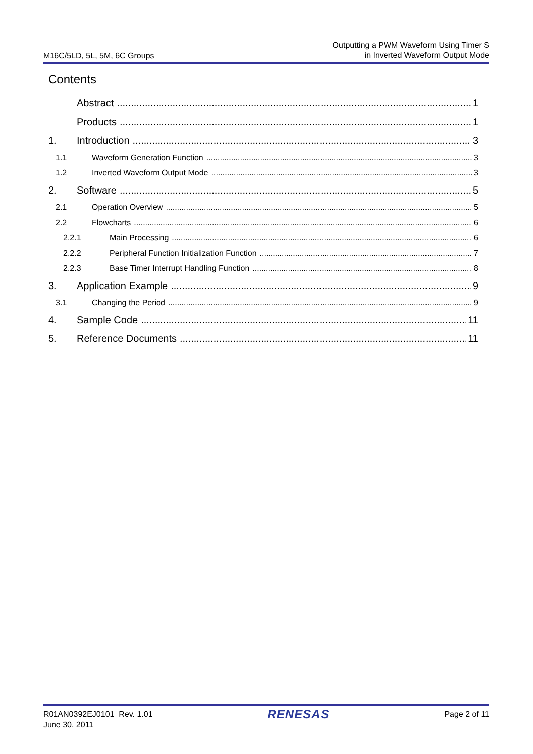M16C/5LD, 5L, 5M, 6C Groups
Outputting a PWM Waveform Using Timer S
in Inverted Waveform Output Mode
Contents
Abstract 1
Products 1
1. Introduction 3
1.1 Waveform Generation Function 3
1.2 Inverted Waveform Output Mode 3
2. Software 5
2.1 Operation Overview 5
2.2 Flowcharts 6
2.2.1 Main Processing 6
2.2.2 Peripheral Function Initialization Function 7
2.2.3 Base Timer Interrupt Handling Function 8
3. Application Example 9
3.1 Changing the Period 9
4. Sample Code 11
5. Reference Documents 11
R01AN0392EJ0101 Rev. 1.01
June 30, 2011
RENESAS
Page 2 of 11